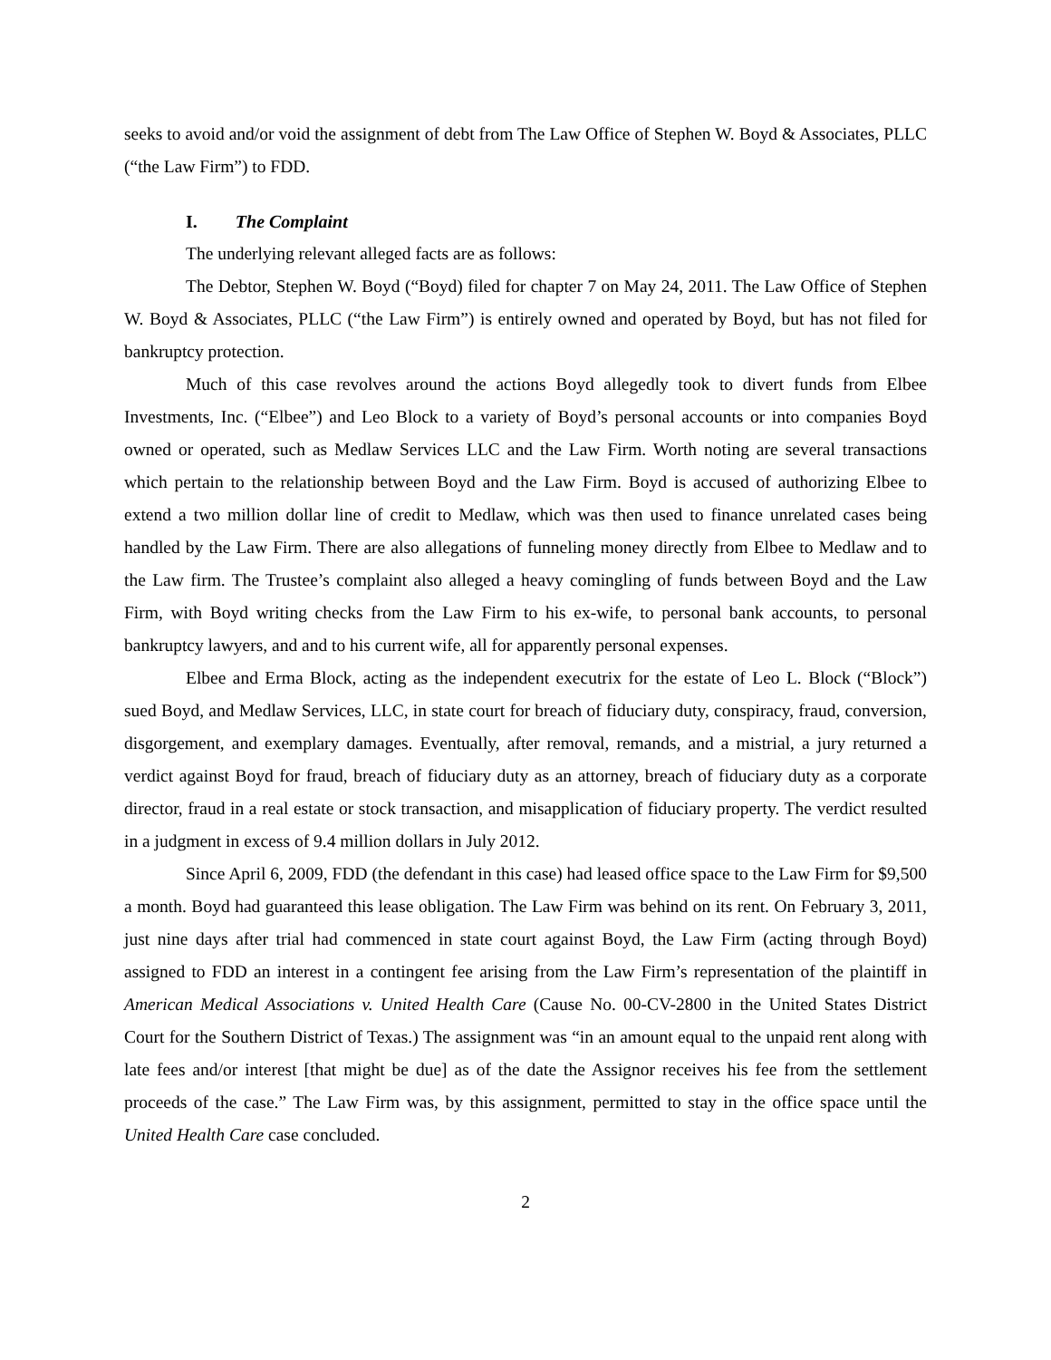seeks to avoid and/or void the assignment of debt from The Law Office of Stephen W. Boyd & Associates, PLLC (“the Law Firm”) to FDD.
I. The Complaint
The underlying relevant alleged facts are as follows:
The Debtor, Stephen W. Boyd (“Boyd) filed for chapter 7 on May 24, 2011. The Law Office of Stephen W. Boyd & Associates, PLLC (“the Law Firm”) is entirely owned and operated by Boyd, but has not filed for bankruptcy protection.
Much of this case revolves around the actions Boyd allegedly took to divert funds from Elbee Investments, Inc. (“Elbee”) and Leo Block to a variety of Boyd’s personal accounts or into companies Boyd owned or operated, such as Medlaw Services LLC and the Law Firm. Worth noting are several transactions which pertain to the relationship between Boyd and the Law Firm. Boyd is accused of authorizing Elbee to extend a two million dollar line of credit to Medlaw, which was then used to finance unrelated cases being handled by the Law Firm. There are also allegations of funneling money directly from Elbee to Medlaw and to the Law firm. The Trustee’s complaint also alleged a heavy comingling of funds between Boyd and the Law Firm, with Boyd writing checks from the Law Firm to his ex-wife, to personal bank accounts, to personal bankruptcy lawyers, and and to his current wife, all for apparently personal expenses.
Elbee and Erma Block, acting as the independent executrix for the estate of Leo L. Block (“Block”) sued Boyd, and Medlaw Services, LLC, in state court for breach of fiduciary duty, conspiracy, fraud, conversion, disgorgement, and exemplary damages. Eventually, after removal, remands, and a mistrial, a jury returned a verdict against Boyd for fraud, breach of fiduciary duty as an attorney, breach of fiduciary duty as a corporate director, fraud in a real estate or stock transaction, and misapplication of fiduciary property. The verdict resulted in a judgment in excess of 9.4 million dollars in July 2012.
Since April 6, 2009, FDD (the defendant in this case) had leased office space to the Law Firm for $9,500 a month. Boyd had guaranteed this lease obligation. The Law Firm was behind on its rent. On February 3, 2011, just nine days after trial had commenced in state court against Boyd, the Law Firm (acting through Boyd) assigned to FDD an interest in a contingent fee arising from the Law Firm’s representation of the plaintiff in American Medical Associations v. United Health Care (Cause No. 00-CV-2800 in the United States District Court for the Southern District of Texas.) The assignment was “in an amount equal to the unpaid rent along with late fees and/or interest [that might be due] as of the date the Assignor receives his fee from the settlement proceeds of the case.” The Law Firm was, by this assignment, permitted to stay in the office space until the United Health Care case concluded.
2